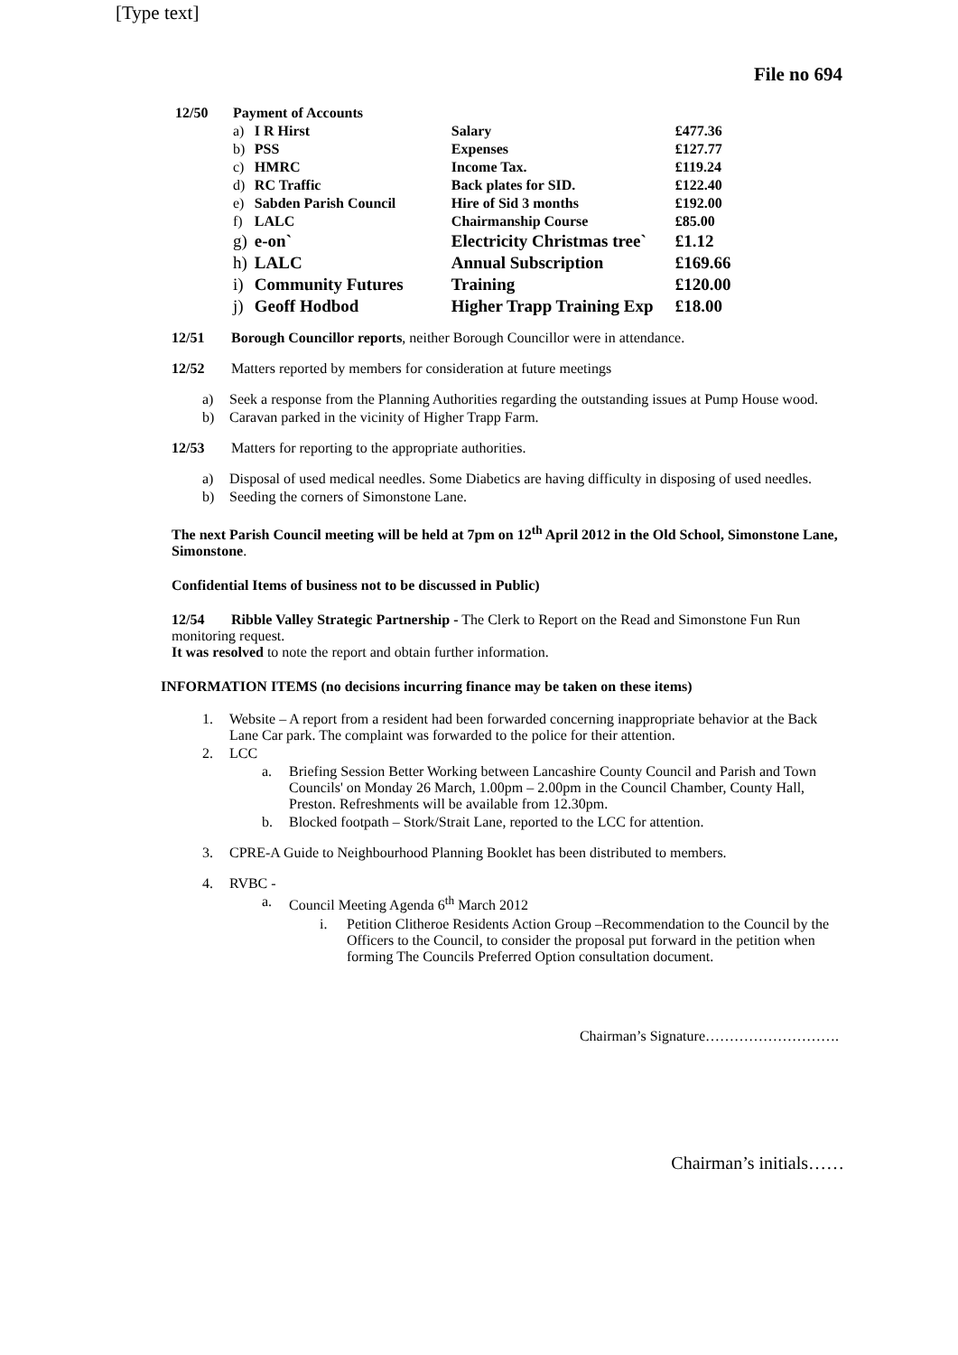[Type text]
File no 694
| 12/50 | Payment of Accounts | | | |
| | a) | I R Hirst | Salary | £477.36 |
| | b) | PSS | Expenses | £127.77 |
| | c) | HMRC | Income Tax. | £119.24 |
| | d) | RC Traffic | Back plates for SID. | £122.40 |
| | e) | Sabden Parish Council | Hire of Sid 3 months | £192.00 |
| | f) | LALC | Chairmanship Course | £85.00 |
| | g) | e-on` | Electricity Christmas tree` | £1.12 |
| | h) | LALC | Annual Subscription | £169.66 |
| | i) | Community Futures | Training | £120.00 |
| | j) | Geoff Hodbod | Higher Trapp Training Exp | £18.00 |
12/51 Borough Councillor reports, neither Borough Councillor were in attendance.
12/52 Matters reported by members for consideration at future meetings
a) Seek a response from the Planning Authorities regarding the outstanding issues at Pump House wood.
b) Caravan parked in the vicinity of Higher Trapp Farm.
12/53 Matters for reporting to the appropriate authorities.
a) Disposal of used medical needles. Some Diabetics are having difficulty in disposing of used needles.
b) Seeding the corners of Simonstone Lane.
The next Parish Council meeting will be held at 7pm on 12<sup>th</sup> April 2012 in the Old School, Simonstone Lane, Simonstone.
Confidential Items of business not to be discussed in Public)
12/54 Ribble Valley Strategic Partnership - The Clerk to Report on the Read and Simonstone Fun Run monitoring request.
It was resolved to note the report and obtain further information.
INFORMATION ITEMS (no decisions incurring finance may be taken on these items)
1. Website – A report from a resident had been forwarded concerning inappropriate behavior at the Back Lane Car park. The complaint was forwarded to the police for their attention.
2. LCC
a. Briefing Session Better Working between Lancashire County Council and Parish and Town Councils' on Monday 26 March, 1.00pm – 2.00pm in the Council Chamber, County Hall, Preston. Refreshments will be available from 12.30pm.
b. Blocked footpath – Stork/Strait Lane, reported to the LCC for attention.
3. CPRE-A Guide to Neighbourhood Planning Booklet has been distributed to members.
4. RVBC -
a. Council Meeting Agenda 6<sup>th</sup> March 2012
i. Petition Clitheroe Residents Action Group –Recommendation to the Council by the Officers to the Council, to consider the proposal put forward in the petition when forming The Councils Preferred Option consultation document.
Chairman’s Signature……………………….
Chairman’s initials……